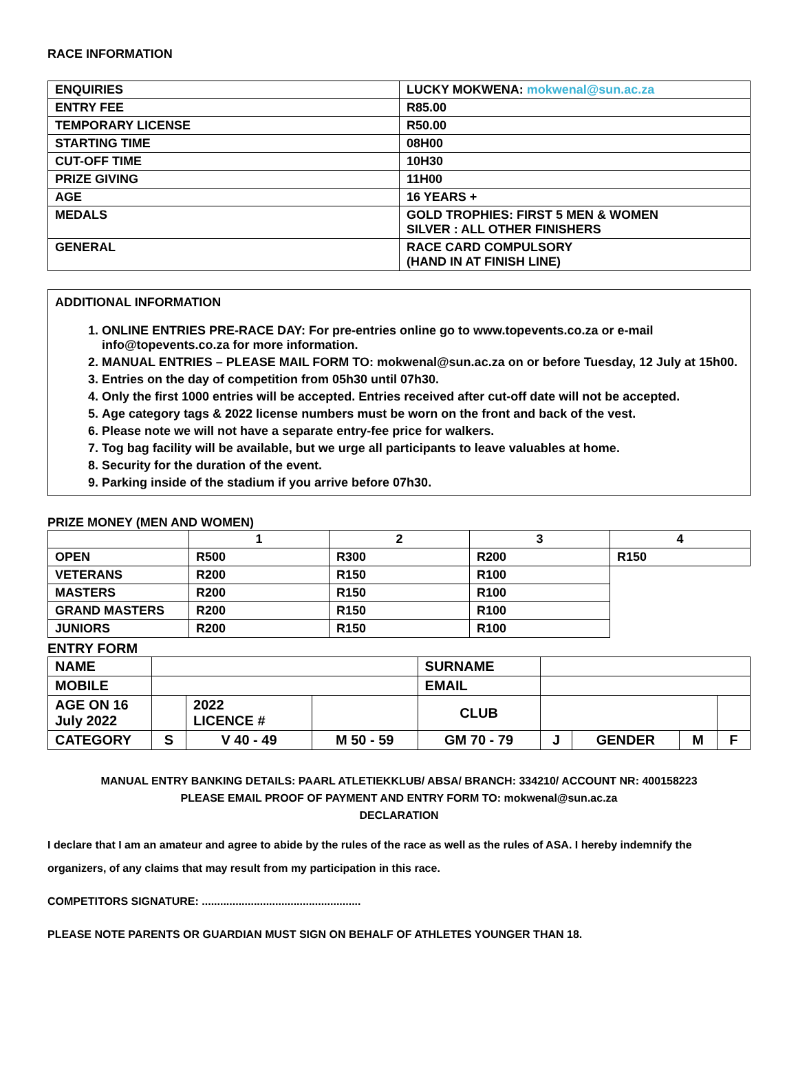RACE INFORMATION
| ENQUIRIES | LUCKY MOKWENA: mokwenal@sun.ac.za |
| ENTRY FEE | R85.00 |
| TEMPORARY LICENSE | R50.00 |
| STARTING TIME | 08H00 |
| CUT-OFF TIME | 10H30 |
| PRIZE GIVING | 11H00 |
| AGE | 16 YEARS + |
| MEDALS | GOLD TROPHIES: FIRST 5 MEN & WOMEN SILVER : ALL OTHER FINISHERS |
| GENERAL | RACE CARD COMPULSORY (HAND IN AT FINISH LINE) |
ADDITIONAL INFORMATION
1. ONLINE ENTRIES PRE-RACE DAY: For pre-entries online go to www.topevents.co.za or e-mail info@topevents.co.za for more information.
2. MANUAL ENTRIES – PLEASE MAIL FORM TO: mokwenal@sun.ac.za on or before Tuesday, 12 July at 15h00.
3. Entries on the day of competition from 05h30 until 07h30.
4. Only the first 1000 entries will be accepted. Entries received after cut-off date will not be accepted.
5. Age category tags & 2022 license numbers must be worn on the front and back of the vest.
6. Please note we will not have a separate entry-fee price for walkers.
7. Tog bag facility will be available, but we urge all participants to leave valuables at home.
8. Security for the duration of the event.
9. Parking inside of the stadium if you arrive before 07h30.
PRIZE MONEY (MEN AND WOMEN)
| | 1 | 2 | 3 | 4 |
| --- | --- | --- | --- | --- |
| OPEN | R500 | R300 | R200 | R150 |
| VETERANS | R200 | R150 | R100 | |
| MASTERS | R200 | R150 | R100 | |
| GRAND MASTERS | R200 | R150 | R100 | |
| JUNIORS | R200 | R150 | R100 | |
ENTRY FORM
| NAME | | | | SURNAME | | | | |
| MOBILE | | | | EMAIL | | | | |
| AGE ON 16 July 2022 | | 2022 LICENCE # | | CLUB | | | | |
| CATEGORY | S | V 40 - 49 | M 50 - 59 | GM 70 - 79 | J | GENDER | M | F |
MANUAL ENTRY BANKING DETAILS: PAARL ATLETIEKKLUB/ ABSA/ BRANCH: 334210/ ACCOUNT NR: 400158223
PLEASE EMAIL PROOF OF PAYMENT AND ENTRY FORM TO: mokwenal@sun.ac.za
DECLARATION
I declare that I am an amateur and agree to abide by the rules of the race as well as the rules of ASA. I hereby indemnify the organizers, of any claims that may result from my participation in this race.
COMPETITORS SIGNATURE: ....................................................
PLEASE NOTE PARENTS OR GUARDIAN MUST SIGN ON BEHALF OF ATHLETES YOUNGER THAN 18.